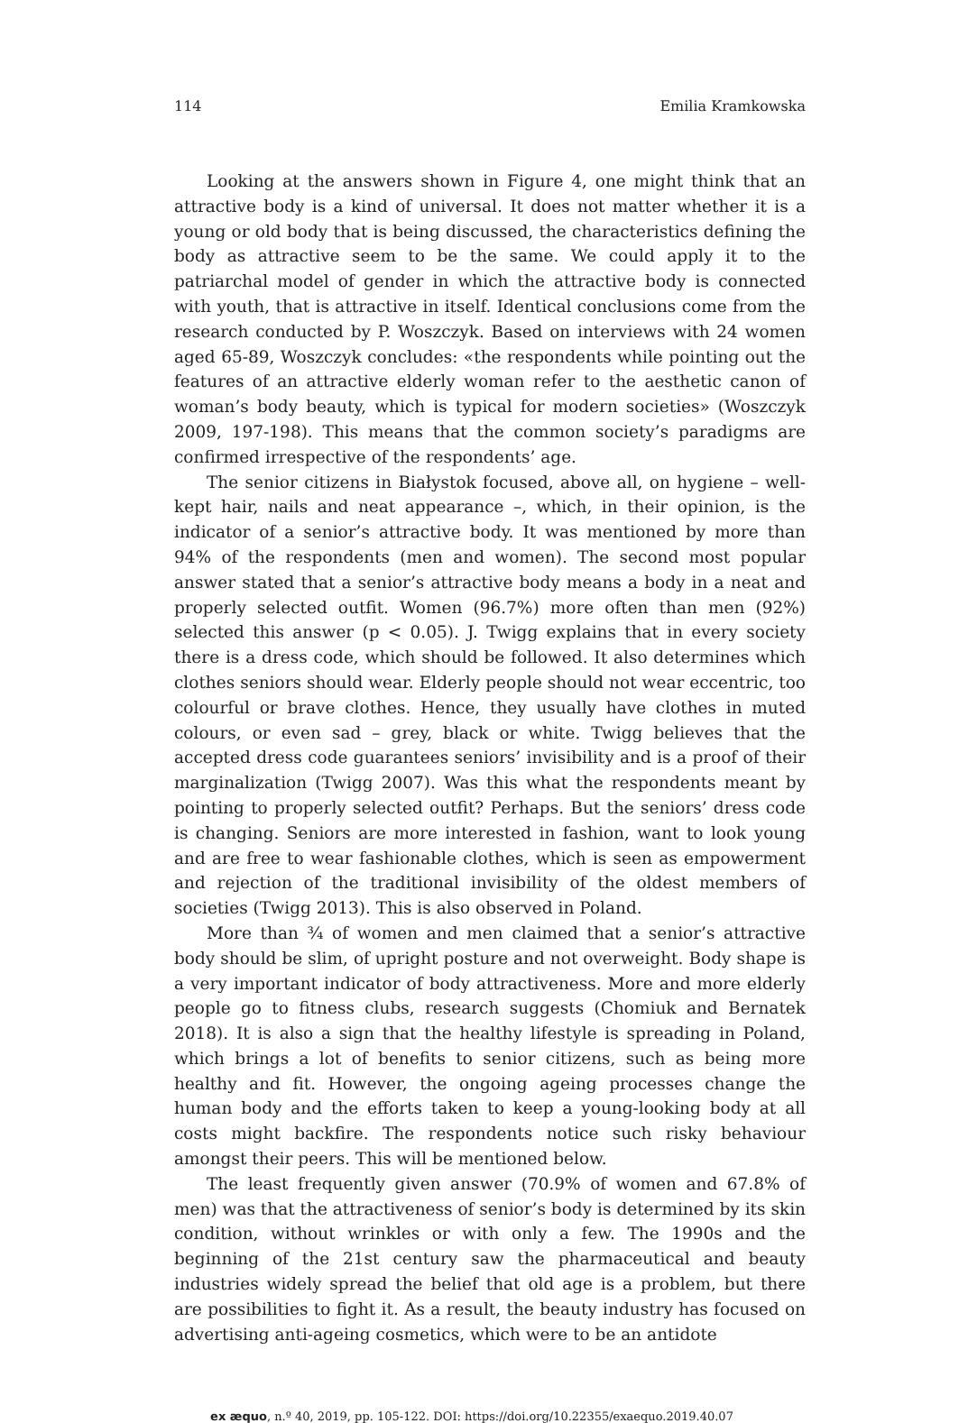114 Emilia Kramkowska
Looking at the answers shown in Figure 4, one might think that an attractive body is a kind of universal. It does not matter whether it is a young or old body that is being discussed, the characteristics defining the body as attractive seem to be the same. We could apply it to the patriarchal model of gender in which the attractive body is connected with youth, that is attractive in itself. Identical conclusions come from the research conducted by P. Woszczyk. Based on interviews with 24 women aged 65-89, Woszczyk concludes: «the respondents while pointing out the features of an attractive elderly woman refer to the aesthetic canon of woman’s body beauty, which is typical for modern societies» (Woszczyk 2009, 197-198). This means that the common society’s paradigms are confirmed irrespective of the respondents’ age.
The senior citizens in Białystok focused, above all, on hygiene – well-kept hair, nails and neat appearance –, which, in their opinion, is the indicator of a senior’s attractive body. It was mentioned by more than 94% of the respondents (men and women). The second most popular answer stated that a senior’s attractive body means a body in a neat and properly selected outfit. Women (96.7%) more often than men (92%) selected this answer (p < 0.05). J. Twigg explains that in every society there is a dress code, which should be followed. It also determines which clothes seniors should wear. Elderly people should not wear eccentric, too colourful or brave clothes. Hence, they usually have clothes in muted colours, or even sad – grey, black or white. Twigg believes that the accepted dress code guarantees seniors’ invisibility and is a proof of their marginalization (Twigg 2007). Was this what the respondents meant by pointing to properly selected outfit? Perhaps. But the seniors’ dress code is changing. Seniors are more interested in fashion, want to look young and are free to wear fashionable clothes, which is seen as empowerment and rejection of the traditional invisibility of the oldest members of societies (Twigg 2013). This is also observed in Poland.
More than ¾ of women and men claimed that a senior’s attractive body should be slim, of upright posture and not overweight. Body shape is a very important indicator of body attractiveness. More and more elderly people go to fitness clubs, research suggests (Chomiuk and Bernatek 2018). It is also a sign that the healthy lifestyle is spreading in Poland, which brings a lot of benefits to senior citizens, such as being more healthy and fit. However, the ongoing ageing processes change the human body and the efforts taken to keep a young-looking body at all costs might backfire. The respondents notice such risky behaviour amongst their peers. This will be mentioned below.
The least frequently given answer (70.9% of women and 67.8% of men) was that the attractiveness of senior’s body is determined by its skin condition, without wrinkles or with only a few. The 1990s and the beginning of the 21st century saw the pharmaceutical and beauty industries widely spread the belief that old age is a problem, but there are possibilities to fight it. As a result, the beauty industry has focused on advertising anti-ageing cosmetics, which were to be an antidote
ex æquo, n.º 40, 2019, pp. 105-122. DOI: https://doi.org/10.22355/exaequo.2019.40.07